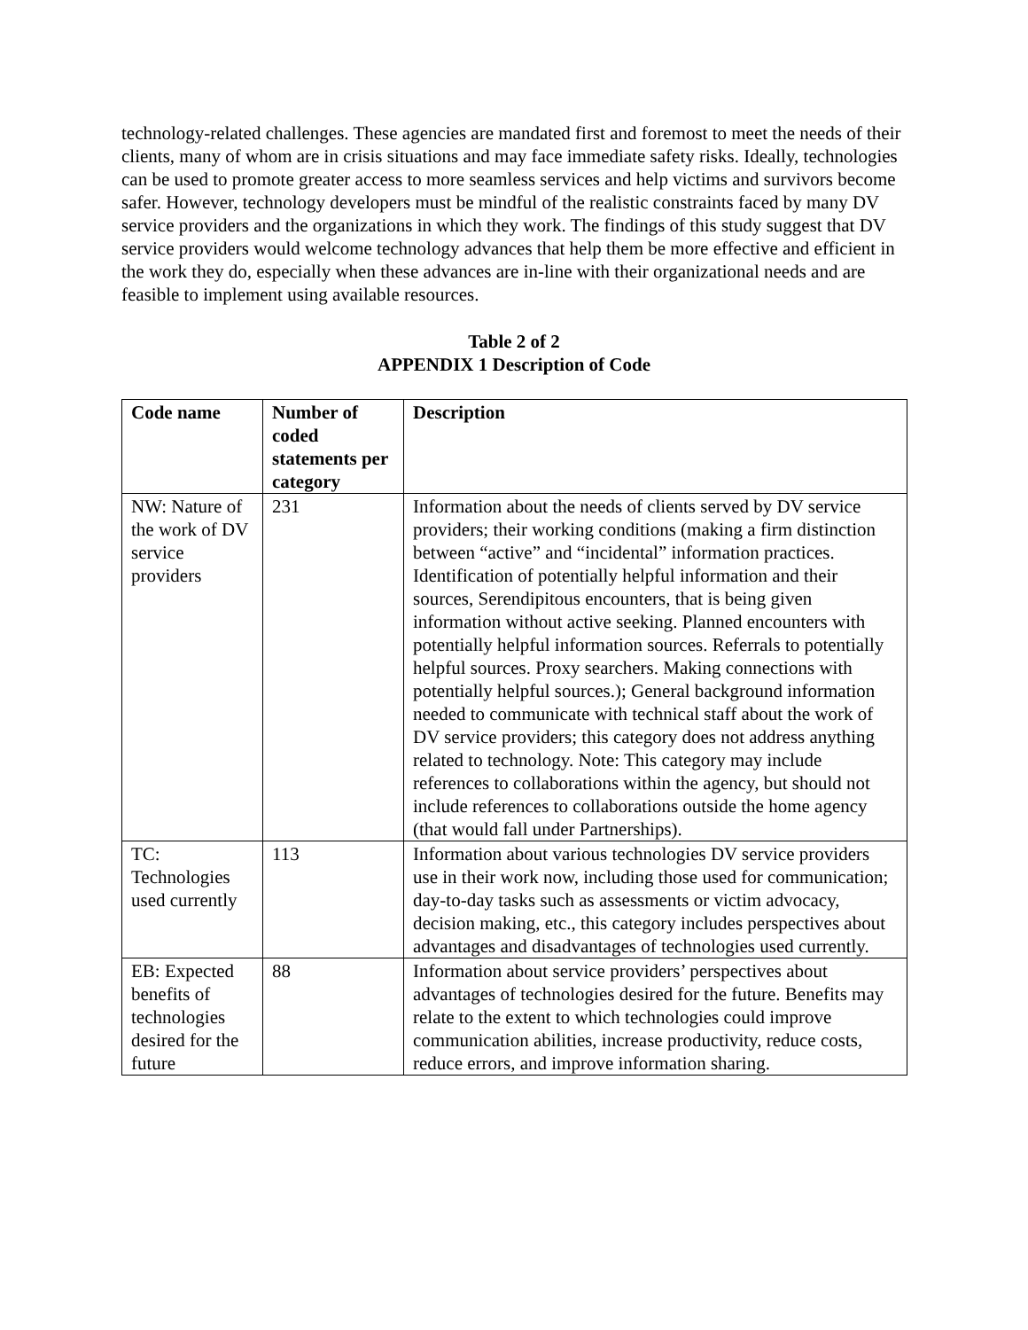technology-related challenges. These agencies are mandated first and foremost to meet the needs of their clients, many of whom are in crisis situations and may face immediate safety risks. Ideally, technologies can be used to promote greater access to more seamless services and help victims and survivors become safer. However, technology developers must be mindful of the realistic constraints faced by many DV service providers and the organizations in which they work. The findings of this study suggest that DV service providers would welcome technology advances that help them be more effective and efficient in the work they do, especially when these advances are in-line with their organizational needs and are feasible to implement using available resources.
Table 2 of 2
APPENDIX 1 Description of Code
| Code name | Number of coded statements per category | Description |
| --- | --- | --- |
| NW: Nature of the work of DV service providers | 231 | Information about the needs of clients served by DV service providers; their working conditions (making a firm distinction between “active” and “incidental” information practices. Identification of potentially helpful information and their sources, Serendipitous encounters, that is being given information without active seeking. Planned encounters with potentially helpful information sources. Referrals to potentially helpful sources. Proxy searchers. Making connections with potentially helpful sources.); General background information needed to communicate with technical staff about the work of DV service providers; this category does not address anything related to technology. Note: This category may include references to collaborations within the agency, but should not include references to collaborations outside the home agency (that would fall under Partnerships). |
| TC: Technologies used currently | 113 | Information about various technologies DV service providers use in their work now, including those used for communication; day-to-day tasks such as assessments or victim advocacy, decision making, etc., this category includes perspectives about advantages and disadvantages of technologies used currently. |
| EB: Expected benefits of technologies desired for the future | 88 | Information about service providers’ perspectives about advantages of technologies desired for the future. Benefits may relate to the extent to which technologies could improve communication abilities, increase productivity, reduce costs, reduce errors, and improve information sharing. |